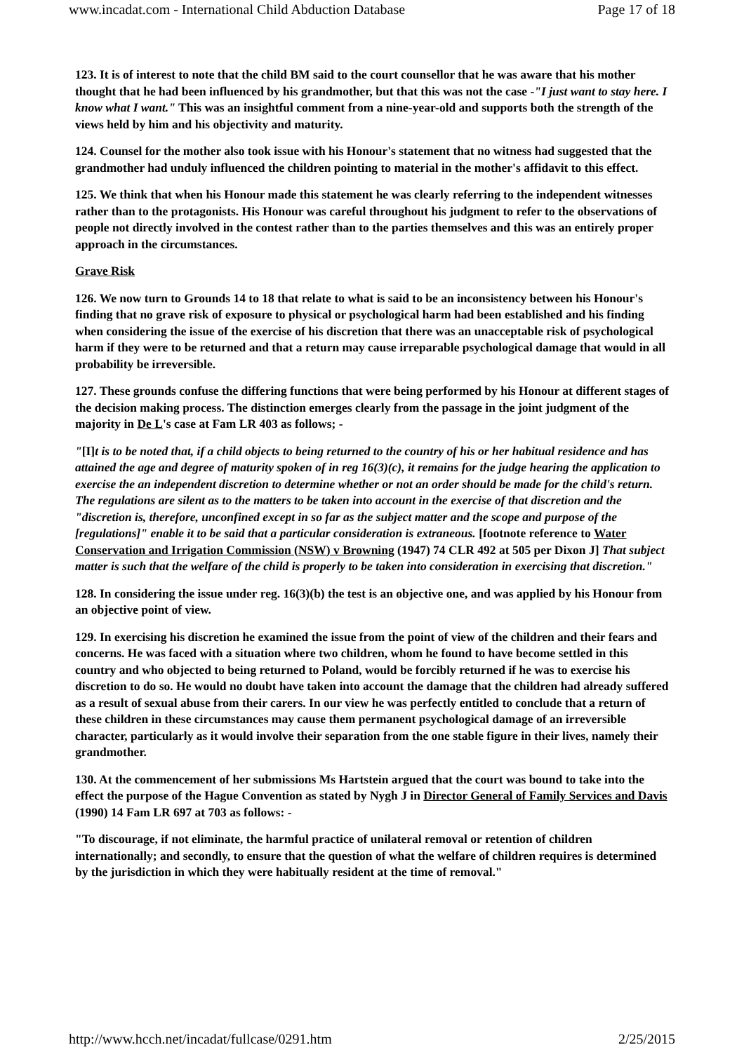www.incadat.com - International Child Abduction Database Page 17 of 18
123. It is of interest to note that the child BM said to the court counsellor that he was aware that his mother thought that he had been influenced by his grandmother, but that this was not the case -"I just want to stay here. I know what I want." This was an insightful comment from a nine-year-old and supports both the strength of the views held by him and his objectivity and maturity.
124. Counsel for the mother also took issue with his Honour's statement that no witness had suggested that the grandmother had unduly influenced the children pointing to material in the mother's affidavit to this effect.
125. We think that when his Honour made this statement he was clearly referring to the independent witnesses rather than to the protagonists. His Honour was careful throughout his judgment to refer to the observations of people not directly involved in the contest rather than to the parties themselves and this was an entirely proper approach in the circumstances.
Grave Risk
126. We now turn to Grounds 14 to 18 that relate to what is said to be an inconsistency between his Honour's finding that no grave risk of exposure to physical or psychological harm had been established and his finding when considering the issue of the exercise of his discretion that there was an unacceptable risk of psychological harm if they were to be returned and that a return may cause irreparable psychological damage that would in all probability be irreversible.
127. These grounds confuse the differing functions that were being performed by his Honour at different stages of the decision making process. The distinction emerges clearly from the passage in the joint judgment of the majority in De L's case at Fam LR 403 as follows; -
"[I]t is to be noted that, if a child objects to being returned to the country of his or her habitual residence and has attained the age and degree of maturity spoken of in reg 16(3)(c), it remains for the judge hearing the application to exercise the an independent discretion to determine whether or not an order should be made for the child's return. The regulations are silent as to the matters to be taken into account in the exercise of that discretion and the "discretion is, therefore, unconfined except in so far as the subject matter and the scope and purpose of the [regulations]" enable it to be said that a particular consideration is extraneous. [footnote reference to Water Conservation and Irrigation Commission (NSW) v Browning (1947) 74 CLR 492 at 505 per Dixon J] That subject matter is such that the welfare of the child is properly to be taken into consideration in exercising that discretion."
128. In considering the issue under reg. 16(3)(b) the test is an objective one, and was applied by his Honour from an objective point of view.
129. In exercising his discretion he examined the issue from the point of view of the children and their fears and concerns. He was faced with a situation where two children, whom he found to have become settled in this country and who objected to being returned to Poland, would be forcibly returned if he was to exercise his discretion to do so. He would no doubt have taken into account the damage that the children had already suffered as a result of sexual abuse from their carers. In our view he was perfectly entitled to conclude that a return of these children in these circumstances may cause them permanent psychological damage of an irreversible character, particularly as it would involve their separation from the one stable figure in their lives, namely their grandmother.
130. At the commencement of her submissions Ms Hartstein argued that the court was bound to take into the effect the purpose of the Hague Convention as stated by Nygh J in Director General of Family Services and Davis (1990) 14 Fam LR 697 at 703 as follows: -
"To discourage, if not eliminate, the harmful practice of unilateral removal or retention of children internationally; and secondly, to ensure that the question of what the welfare of children requires is determined by the jurisdiction in which they were habitually resident at the time of removal."
http://www.hcch.net/incadat/fullcase/0291.htm 2/25/2015